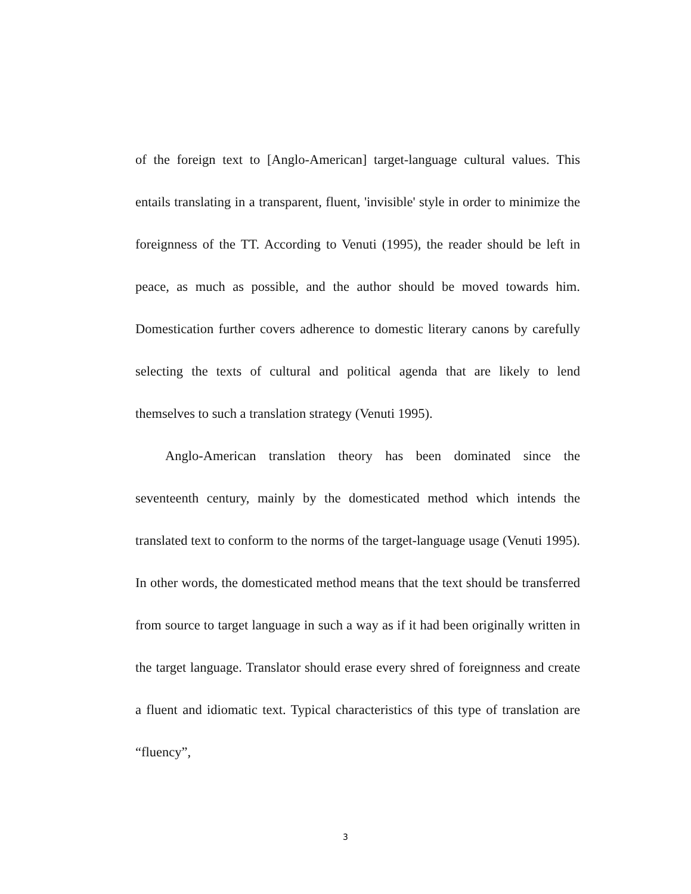of the foreign text to [Anglo-American] target-language cultural values. This entails translating in a transparent, fluent, 'invisible' style in order to minimize the foreignness of the TT. According to Venuti (1995), the reader should be left in peace, as much as possible, and the author should be moved towards him. Domestication further covers adherence to domestic literary canons by carefully selecting the texts of cultural and political agenda that are likely to lend themselves to such a translation strategy (Venuti 1995).
Anglo-American translation theory has been dominated since the seventeenth century, mainly by the domesticated method which intends the translated text to conform to the norms of the target-language usage (Venuti 1995). In other words, the domesticated method means that the text should be transferred from source to target language in such a way as if it had been originally written in the target language. Translator should erase every shred of foreignness and create a fluent and idiomatic text. Typical characteristics of this type of translation are “fluency”,
3